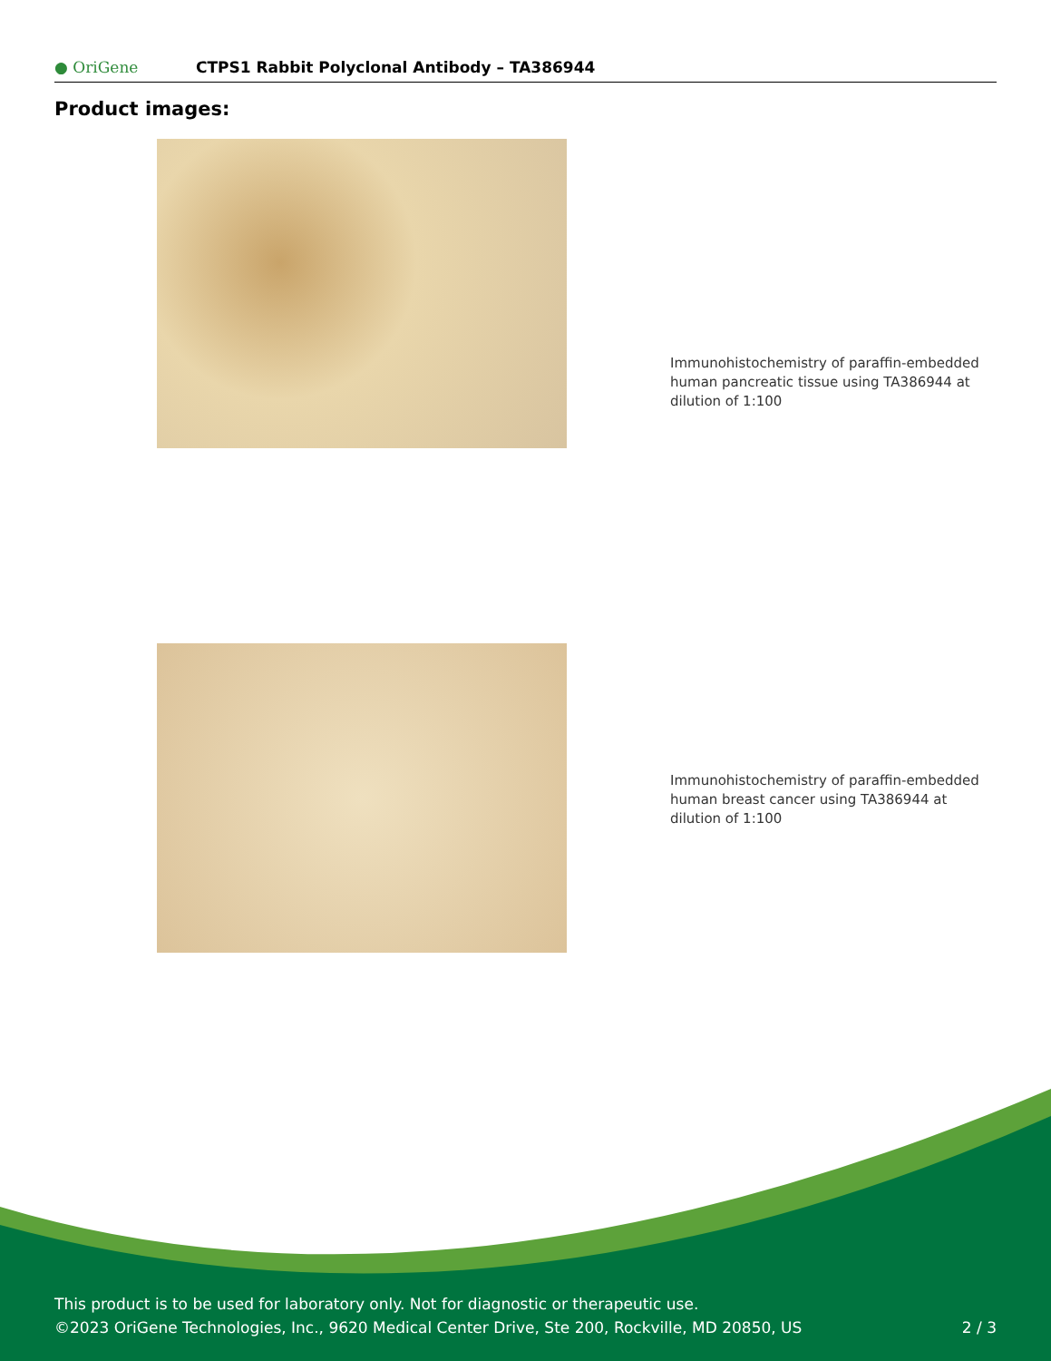● OriGene
CTPS1 Rabbit Polyclonal Antibody – TA386944
Product images:
Immunohistochemistry of paraffin-embedded human pancreatic tissue using TA386944 at dilution of 1:100
Immunohistochemistry of paraffin-embedded human breast cancer using TA386944 at dilution of 1:100
This product is to be used for laboratory only. Not for diagnostic or therapeutic use.
©2023 OriGene Technologies, Inc., 9620 Medical Center Drive, Ste 200, Rockville, MD 20850, US
2 / 3